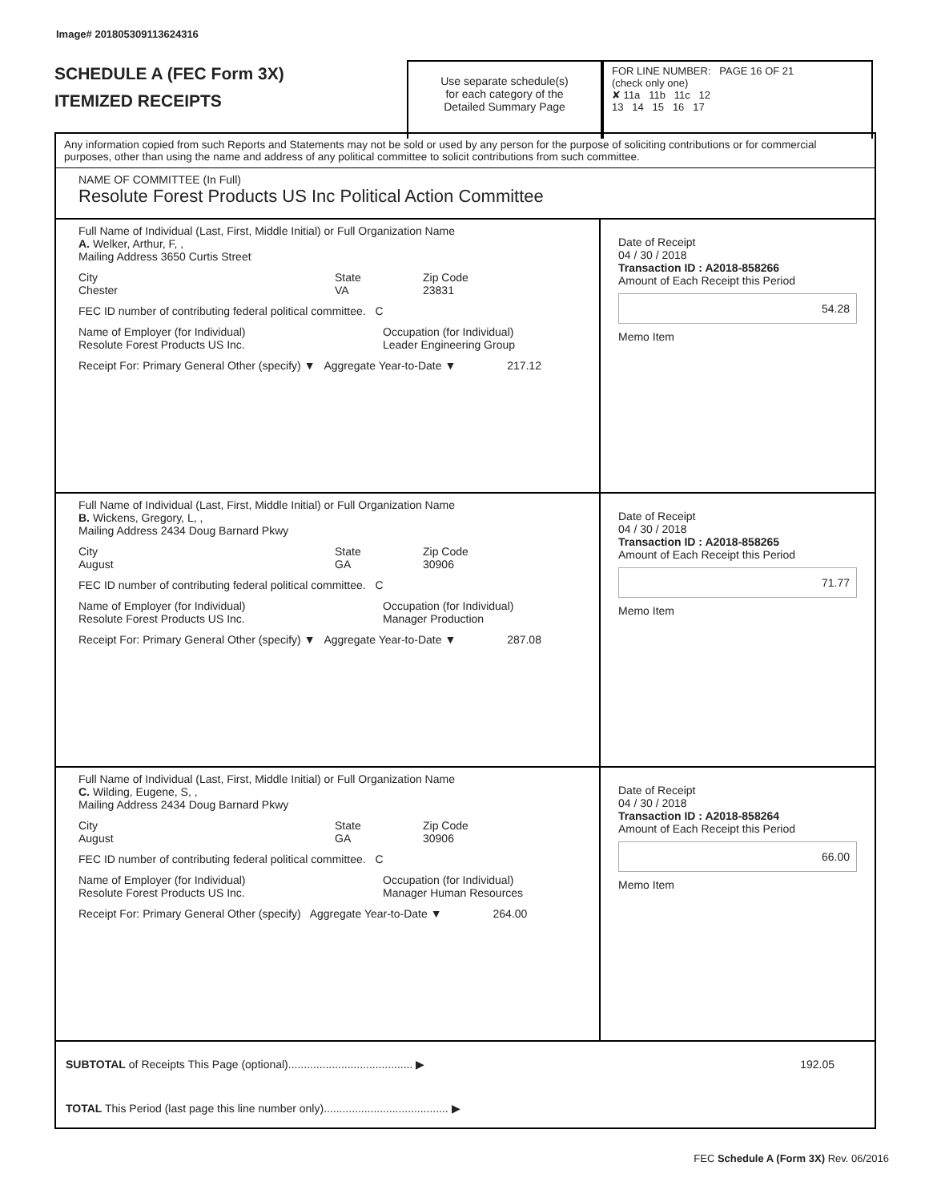Image# 201805309113624316
SCHEDULE A (FEC Form 3X)
ITEMIZED RECEIPTS
Use separate schedule(s)
for each category of the
Detailed Summary Page
FOR LINE NUMBER: PAGE 16 OF 21
(check only one)
✘ 11a 11b 11c 12
13 14 15 16 17
Any information copied from such Reports and Statements may not be sold or used by any person for the purpose of soliciting contributions or for commercial purposes, other than using the name and address of any political committee to solicit contributions from such committee.
NAME OF COMMITTEE (In Full)
Resolute Forest Products US Inc Political Action Committee
Full Name of Individual (Last, First, Middle Initial) or Full Organization Name
A. Welker, Arthur, F, ,
Mailing Address 3650 Curtis Street
City
Chester
State
VA
Zip Code
23831
FEC ID number of contributing federal political committee. C
Name of Employer (for Individual)
Resolute Forest Products US Inc.
Occupation (for Individual)
Leader Engineering Group
Receipt For: Primary General Other (specify) ▼ Aggregate Year-to-Date ▼ 217.12
Date of Receipt
04 / 30 / 2018
Transaction ID : A2018-858266
Amount of Each Receipt this Period
54.28
Memo Item
Full Name of Individual (Last, First, Middle Initial) or Full Organization Name
B. Wickens, Gregory, L, ,
Mailing Address 2434 Doug Barnard Pkwy
City
August
State
GA
Zip Code
30906
FEC ID number of contributing federal political committee. C
Name of Employer (for Individual)
Resolute Forest Products US Inc.
Occupation (for Individual)
Manager Production
Receipt For: Primary General Other (specify) ▼ Aggregate Year-to-Date ▼ 287.08
Date of Receipt
04 / 30 / 2018
Transaction ID : A2018-858265
Amount of Each Receipt this Period
71.77
Memo Item
Full Name of Individual (Last, First, Middle Initial) or Full Organization Name
C. Wilding, Eugene, S, ,
Mailing Address 2434 Doug Barnard Pkwy
City
August
State
GA
Zip Code
30906
FEC ID number of contributing federal political committee. C
Name of Employer (for Individual)
Resolute Forest Products US Inc.
Occupation (for Individual)
Manager Human Resources
Receipt For: Primary General Other (specify) Aggregate Year-to-Date ▼ 264.00
Date of Receipt
04 / 30 / 2018
Transaction ID : A2018-858264
Amount of Each Receipt this Period
66.00
Memo Item
SUBTOTAL of Receipts This Page (optional)........................................ ▶
192.05
TOTAL This Period (last page this line number only)........................................ ▶
FEC Schedule A (Form 3X) Rev. 06/2016